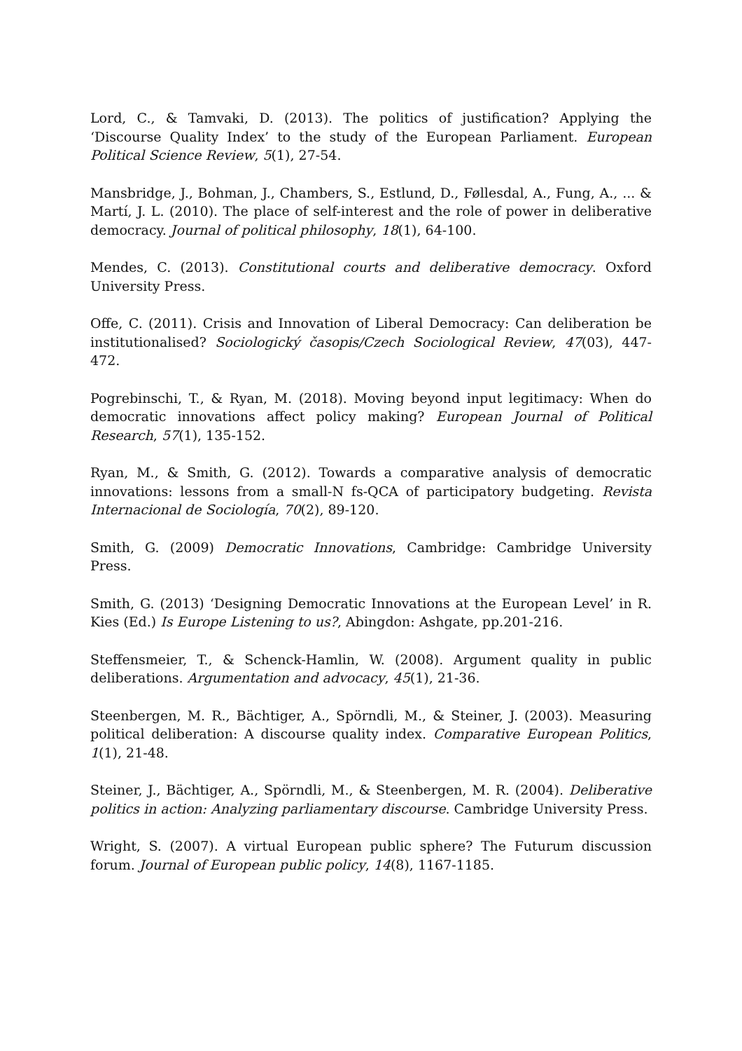Lord, C., & Tamvaki, D. (2013). The politics of justification? Applying the ‘Discourse Quality Index’ to the study of the European Parliament. European Political Science Review, 5(1), 27-54.
Mansbridge, J., Bohman, J., Chambers, S., Estlund, D., Føllesdal, A., Fung, A., ... & Martí, J. L. (2010). The place of self-interest and the role of power in deliberative democracy. Journal of political philosophy, 18(1), 64-100.
Mendes, C. (2013). Constitutional courts and deliberative democracy. Oxford University Press.
Offe, C. (2011). Crisis and Innovation of Liberal Democracy: Can deliberation be institutionalised? Sociologický časopis/Czech Sociological Review, 47(03), 447-472.
Pogrebinschi, T., & Ryan, M. (2018). Moving beyond input legitimacy: When do democratic innovations affect policy making? European Journal of Political Research, 57(1), 135-152.
Ryan, M., & Smith, G. (2012). Towards a comparative analysis of democratic innovations: lessons from a small-N fs-QCA of participatory budgeting. Revista Internacional de Sociología, 70(2), 89-120.
Smith, G. (2009) Democratic Innovations, Cambridge: Cambridge University Press.
Smith, G. (2013) ‘Designing Democratic Innovations at the European Level’ in R. Kies (Ed.) Is Europe Listening to us?, Abingdon: Ashgate, pp.201-216.
Steffensmeier, T., & Schenck-Hamlin, W. (2008). Argument quality in public deliberations. Argumentation and advocacy, 45(1), 21-36.
Steenbergen, M. R., Bächtiger, A., Spörndli, M., & Steiner, J. (2003). Measuring political deliberation: A discourse quality index. Comparative European Politics, 1(1), 21-48.
Steiner, J., Bächtiger, A., Spörndli, M., & Steenbergen, M. R. (2004). Deliberative politics in action: Analyzing parliamentary discourse. Cambridge University Press.
Wright, S. (2007). A virtual European public sphere? The Futurum discussion forum. Journal of European public policy, 14(8), 1167-1185.